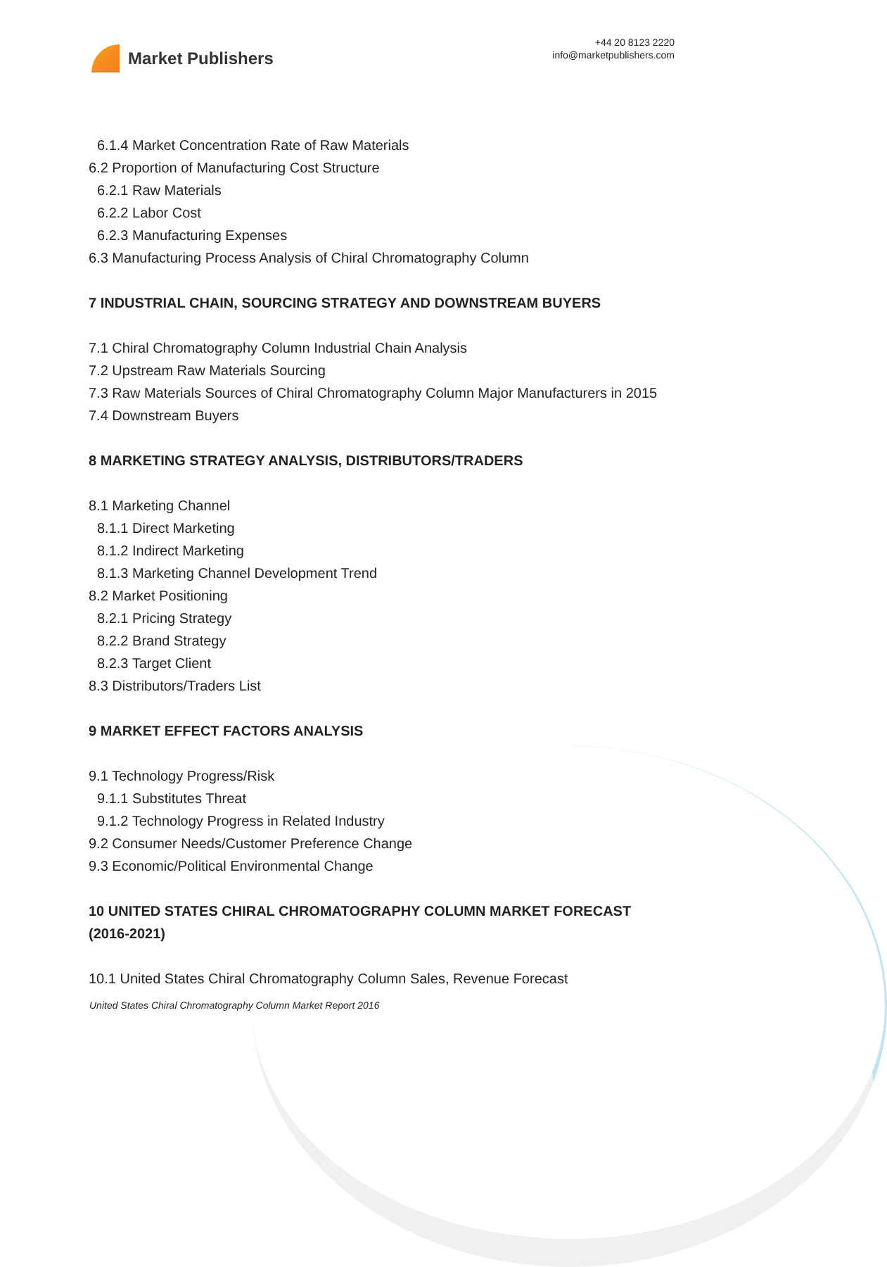Market Publishers
+44 20 8123 2220
info@marketpublishers.com
6.1.4 Market Concentration Rate of Raw Materials
6.2 Proportion of Manufacturing Cost Structure
6.2.1 Raw Materials
6.2.2 Labor Cost
6.2.3 Manufacturing Expenses
6.3 Manufacturing Process Analysis of Chiral Chromatography Column
7 INDUSTRIAL CHAIN, SOURCING STRATEGY AND DOWNSTREAM BUYERS
7.1 Chiral Chromatography Column Industrial Chain Analysis
7.2 Upstream Raw Materials Sourcing
7.3 Raw Materials Sources of Chiral Chromatography Column Major Manufacturers in 2015
7.4 Downstream Buyers
8 MARKETING STRATEGY ANALYSIS, DISTRIBUTORS/TRADERS
8.1 Marketing Channel
8.1.1 Direct Marketing
8.1.2 Indirect Marketing
8.1.3 Marketing Channel Development Trend
8.2 Market Positioning
8.2.1 Pricing Strategy
8.2.2 Brand Strategy
8.2.3 Target Client
8.3 Distributors/Traders List
9 MARKET EFFECT FACTORS ANALYSIS
9.1 Technology Progress/Risk
9.1.1 Substitutes Threat
9.1.2 Technology Progress in Related Industry
9.2 Consumer Needs/Customer Preference Change
9.3 Economic/Political Environmental Change
10 UNITED STATES CHIRAL CHROMATOGRAPHY COLUMN MARKET FORECAST (2016-2021)
10.1 United States Chiral Chromatography Column Sales, Revenue Forecast
United States Chiral Chromatography Column Market Report 2016